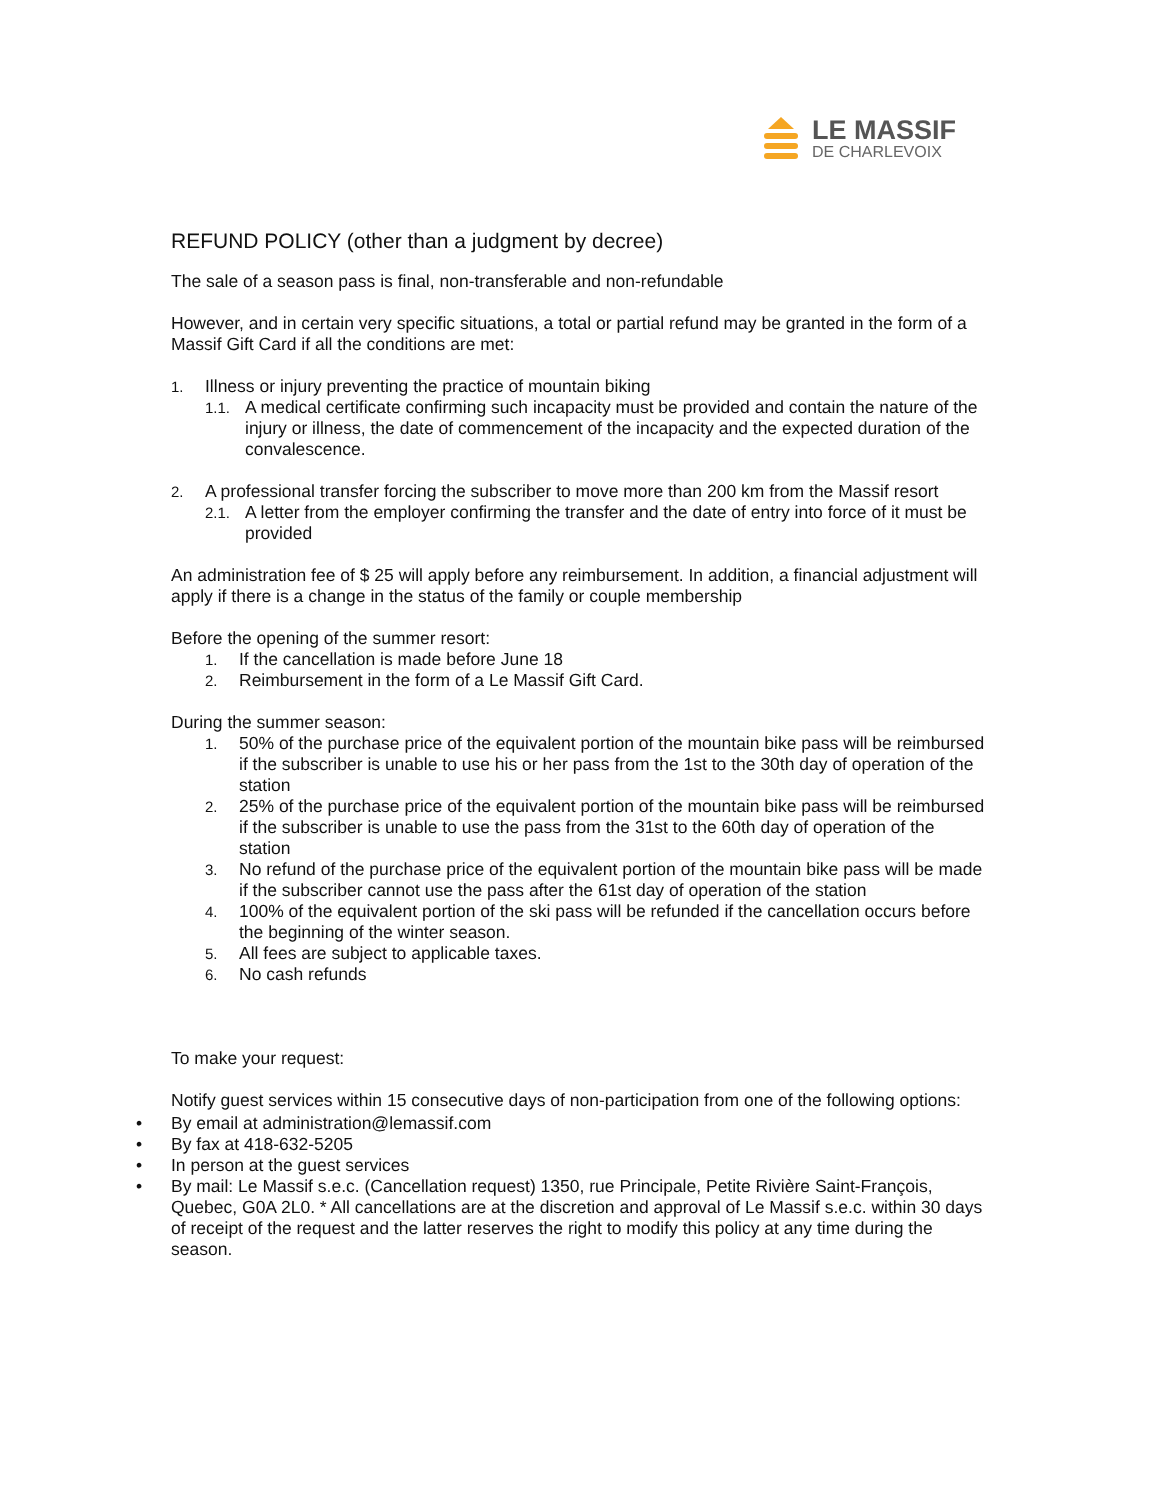LE MASSIF
DE CHARLEVOIX
REFUND POLICY (other than a judgment by decree)
The sale of a season pass is final, non-transferable and non-refundable
However, and in certain very specific situations, a total or partial refund may be granted in the form of a Massif Gift Card if all the conditions are met:
1. Illness or injury preventing the practice of mountain biking
1.1. A medical certificate confirming such incapacity must be provided and contain the nature of the injury or illness, the date of commencement of the incapacity and the expected duration of the convalescence.
2. A professional transfer forcing the subscriber to move more than 200 km from the Massif resort
2.1. A letter from the employer confirming the transfer and the date of entry into force of it must be provided
An administration fee of $ 25 will apply before any reimbursement. In addition, a financial adjustment will apply if there is a change in the status of the family or couple membership
Before the opening of the summer resort:
1. If the cancellation is made before June 18
2. Reimbursement in the form of a Le Massif Gift Card.
During the summer season:
1. 50% of the purchase price of the equivalent portion of the mountain bike pass will be reimbursed if the subscriber is unable to use his or her pass from the 1st to the 30th day of operation of the station
2. 25% of the purchase price of the equivalent portion of the mountain bike pass will be reimbursed if the subscriber is unable to use the pass from the 31st to the 60th day of operation of the station
3. No refund of the purchase price of the equivalent portion of the mountain bike pass will be made if the subscriber cannot use the pass after the 61st day of operation of the station
4. 100% of the equivalent portion of the ski pass will be refunded if the cancellation occurs before the beginning of the winter season.
5. All fees are subject to applicable taxes.
6. No cash refunds
To make your request:
Notify guest services within 15 consecutive days of non-participation from one of the following options:
• By email at administration@lemassif.com
• By fax at 418-632-5205
• In person at the guest services
• By mail: Le Massif s.e.c. (Cancellation request) 1350, rue Principale, Petite Rivière Saint-François, Quebec, G0A 2L0. * All cancellations are at the discretion and approval of Le Massif s.e.c. within 30 days of receipt of the request and the latter reserves the right to modify this policy at any time during the season.